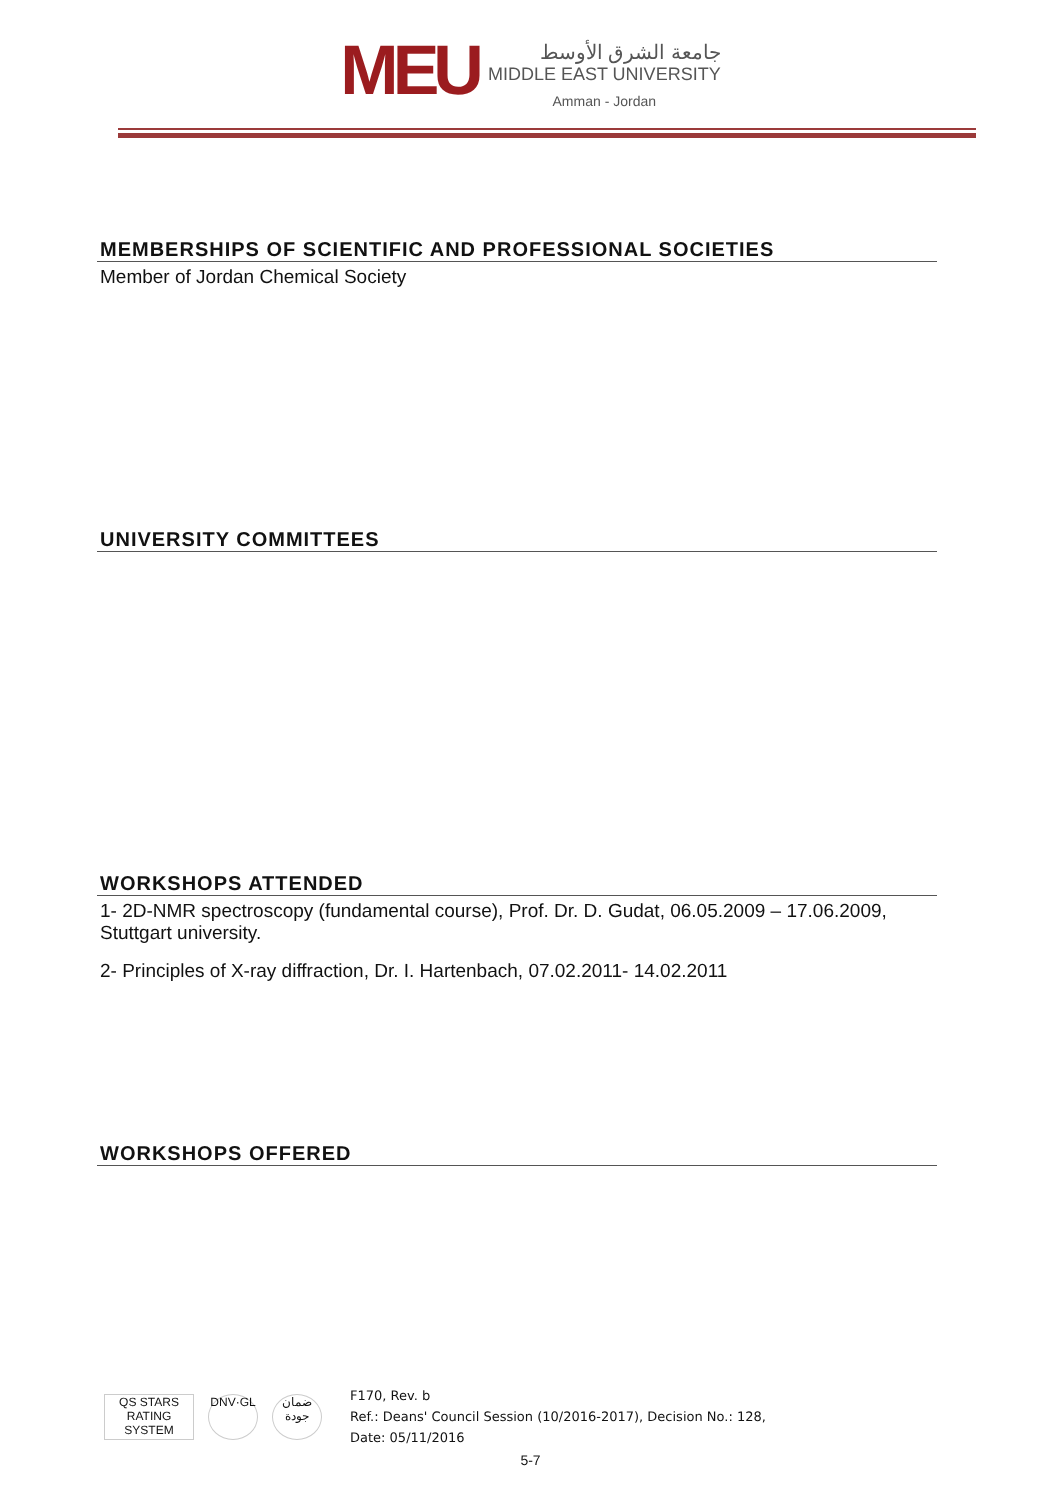MEU
جامعة الشرق الأوسط
MIDDLE EAST UNIVERSITY
Amman - Jordan
MEMBERSHIPS OF SCIENTIFIC AND PROFESSIONAL SOCIETIES
Member of Jordan Chemical Society
UNIVERSITY COMMITTEES
WORKSHOPS ATTENDED
1- 2D-NMR spectroscopy (fundamental course), Prof. Dr. D. Gudat, 06.05.2009 – 17.06.2009, Stuttgart university.
2- Principles of X-ray diffraction, Dr. I. Hartenbach, 07.02.2011- 14.02.2011
WORKSHOPS OFFERED
QS STARS
RATING SYSTEM
DNV·GL
ضمان جودة
F170, Rev. b
Ref.: Deans' Council Session (10/2016-2017), Decision No.: 128,
Date: 05/11/2016
5-7